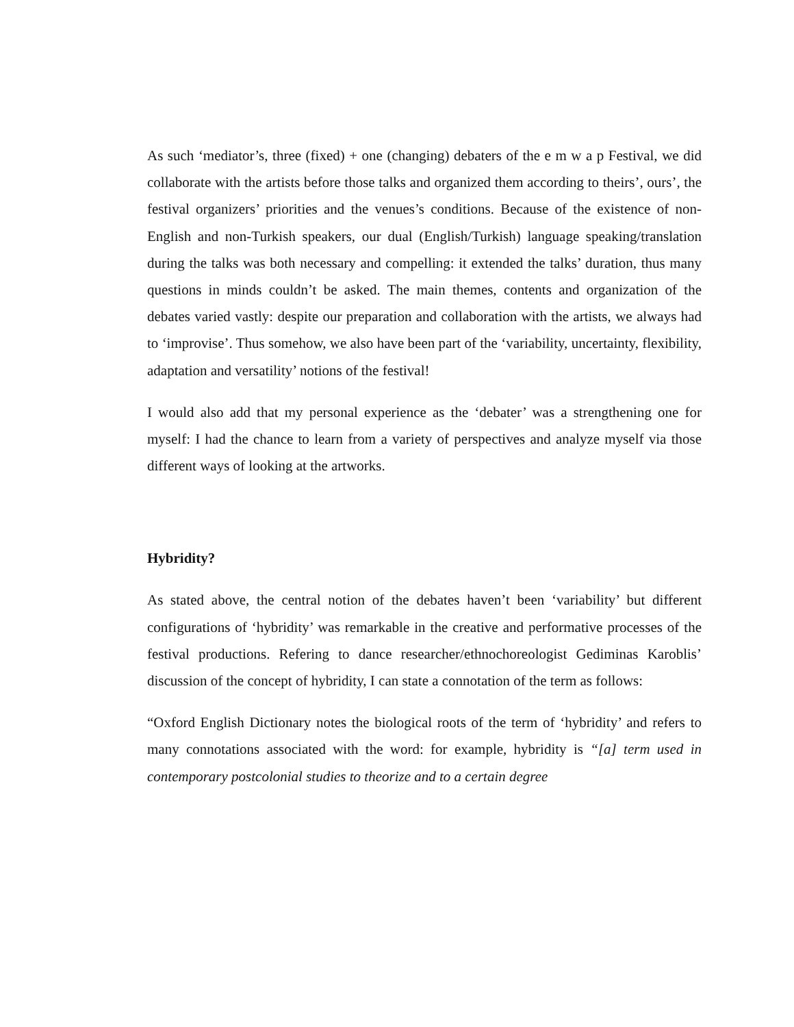As such ‘mediator’s, three (fixed) + one (changing) debaters of the e m w a p Festival, we did collaborate with the artists before those talks and organized them according to theirs’, ours’, the festival organizers’ priorities and the venues’s conditions. Because of the existence of non-English and non-Turkish speakers, our dual (English/Turkish) language speaking/translation during the talks was both necessary and compelling: it extended the talks’ duration, thus many questions in minds couldn’t be asked. The main themes, contents and organization of the debates varied vastly: despite our preparation and collaboration with the artists, we always had to ‘improvise’. Thus somehow, we also have been part of the ‘variability, uncertainty, flexibility, adaptation and versatility’ notions of the festival!
I would also add that my personal experience as the ‘debater’ was a strengthening one for myself: I had the chance to learn from a variety of perspectives and analyze myself via those different ways of looking at the artworks.
Hybridity?
As stated above, the central notion of the debates haven’t been ‘variability’ but different configurations of ‘hybridity’ was remarkable in the creative and performative processes of the festival productions. Refering to dance researcher/ethnochoreologist Gediminas Karoblis’ discussion of the concept of hybridity, I can state a connotation of the term as follows:
“Oxford English Dictionary notes the biological roots of the term of ‘hybridity’ and refers to many connotations associated with the word: for example, hybridity is “[a] term used in contemporary postcolonial studies to theorize and to a certain degree